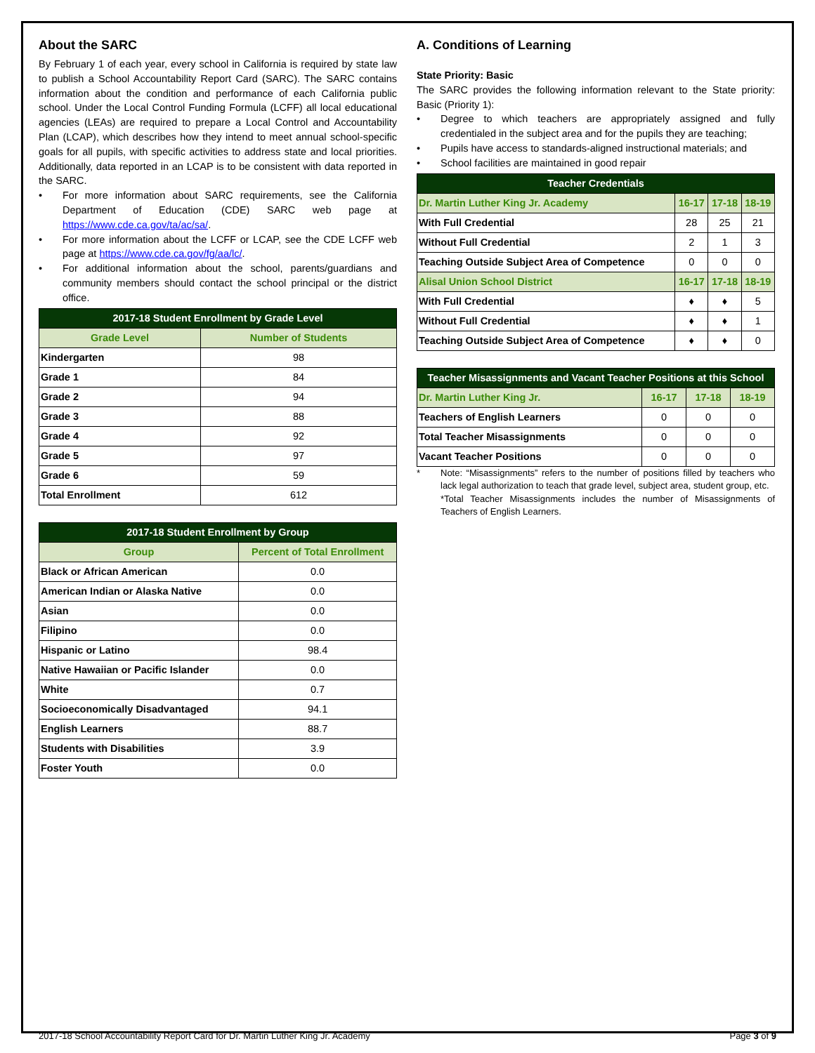About the SARC
By February 1 of each year, every school in California is required by state law to publish a School Accountability Report Card (SARC). The SARC contains information about the condition and performance of each California public school. Under the Local Control Funding Formula (LCFF) all local educational agencies (LEAs) are required to prepare a Local Control and Accountability Plan (LCAP), which describes how they intend to meet annual school-specific goals for all pupils, with specific activities to address state and local priorities. Additionally, data reported in an LCAP is to be consistent with data reported in the SARC.
• For more information about SARC requirements, see the California Department of Education (CDE) SARC web page at https://www.cde.ca.gov/ta/ac/sa/.
• For more information about the LCFF or LCAP, see the CDE LCFF web page at https://www.cde.ca.gov/fg/aa/lc/.
• For additional information about the school, parents/guardians and community members should contact the school principal or the district office.
| 2017-18 Student Enrollment by Grade Level | |
| --- | --- |
| Grade Level | Number of Students |
| Kindergarten | 98 |
| Grade 1 | 84 |
| Grade 2 | 94 |
| Grade 3 | 88 |
| Grade 4 | 92 |
| Grade 5 | 97 |
| Grade 6 | 59 |
| Total Enrollment | 612 |
| 2017-18 Student Enrollment by Group | |
| --- | --- |
| Group | Percent of Total Enrollment |
| Black or African American | 0.0 |
| American Indian or Alaska Native | 0.0 |
| Asian | 0.0 |
| Filipino | 0.0 |
| Hispanic or Latino | 98.4 |
| Native Hawaiian or Pacific Islander | 0.0 |
| White | 0.7 |
| Socioeconomically Disadvantaged | 94.1 |
| English Learners | 88.7 |
| Students with Disabilities | 3.9 |
| Foster Youth | 0.0 |
A. Conditions of Learning
State Priority: Basic
The SARC provides the following information relevant to the State priority: Basic (Priority 1):
• Degree to which teachers are appropriately assigned and fully credentialed in the subject area and for the pupils they are teaching;
• Pupils have access to standards-aligned instructional materials; and
• School facilities are maintained in good repair
| Teacher Credentials | | | |
| --- | --- | --- | --- |
| Dr. Martin Luther King Jr. Academy | 16-17 | 17-18 | 18-19 |
| With Full Credential | 28 | 25 | 21 |
| Without Full Credential | 2 | 1 | 3 |
| Teaching Outside Subject Area of Competence | 0 | 0 | 0 |
| Alisal Union School District | 16-17 | 17-18 | 18-19 |
| With Full Credential | ♦ | ♦ | 5 |
| Without Full Credential | ♦ | ♦ | 1 |
| Teaching Outside Subject Area of Competence | ♦ | ♦ | 0 |
| Teacher Misassignments and Vacant Teacher Positions at this School | | | |
| --- | --- | --- | --- |
| Dr. Martin Luther King Jr. | 16-17 | 17-18 | 18-19 |
| Teachers of English Learners | 0 | 0 | 0 |
| Total Teacher Misassignments | 0 | 0 | 0 |
| Vacant Teacher Positions | 0 | 0 | 0 |
* Note: “Misassignments” refers to the number of positions filled by teachers who lack legal authorization to teach that grade level, subject area, student group, etc.
*Total Teacher Misassignments includes the number of Misassignments of Teachers of English Learners.
2017-18 School Accountability Report Card for Dr. Martin Luther King Jr. Academy Page 3 of 9